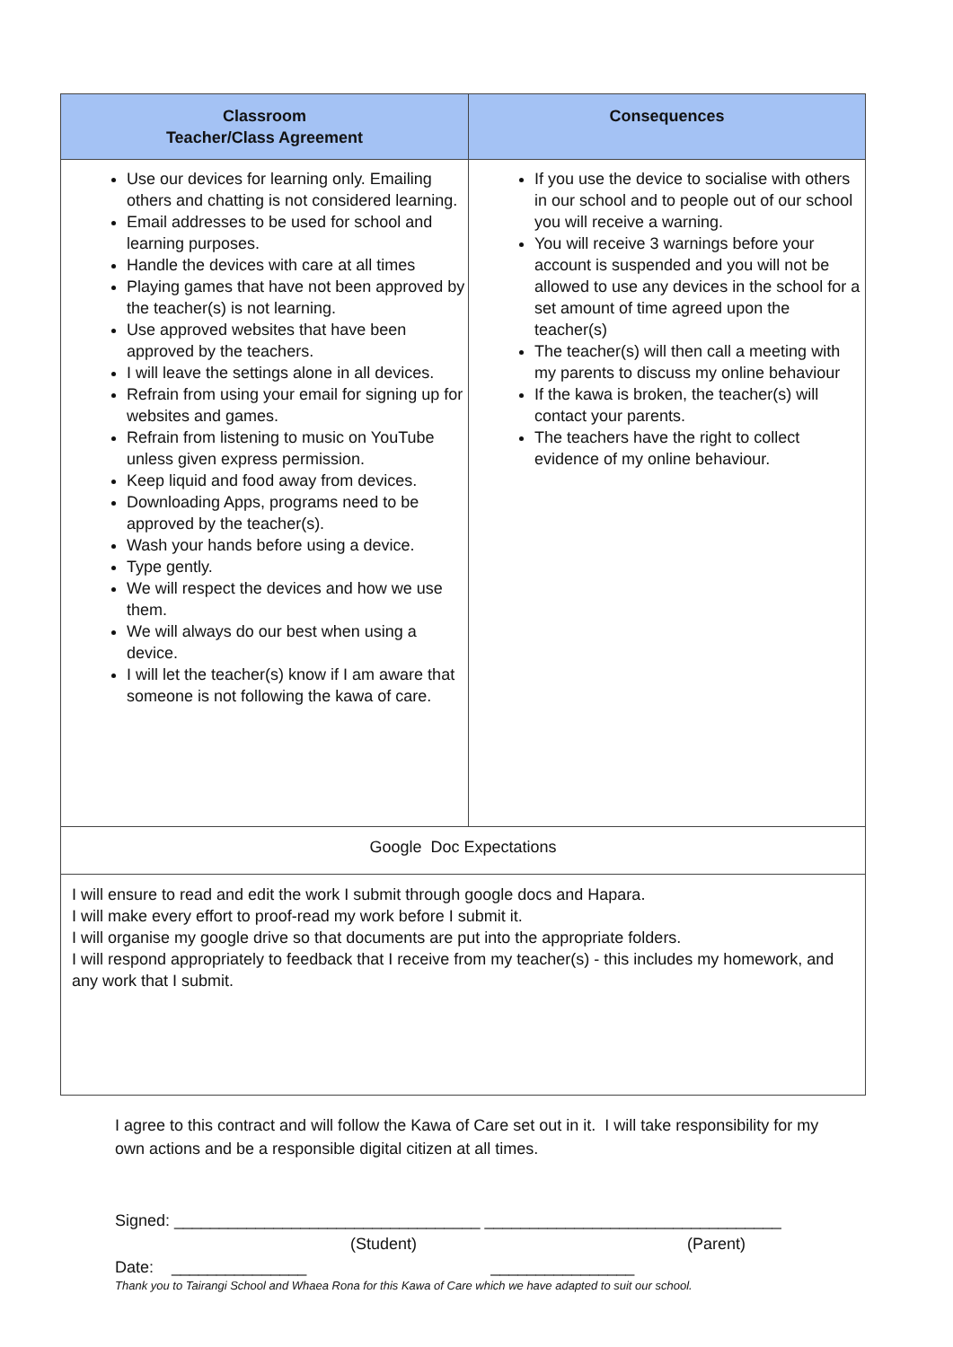| Classroom Teacher/Class Agreement | Consequences |
| --- | --- |
| Use our devices for learning only. Emailing others and chatting is not considered learning. Email addresses to be used for school and learning purposes. Handle the devices with care at all times Playing games that have not been approved by the teacher(s) is not learning. Use approved websites that have been approved by the teachers. I will leave the settings alone in all devices. Refrain from using your email for signing up for websites and games. Refrain from listening to music on YouTube unless given express permission. Keep liquid and food away from devices. Downloading Apps, programs need to be approved by the teacher(s). Wash your hands before using a device. Type gently. We will respect the devices and how we use them. We will always do our best when using a device. I will let the teacher(s) know if I am aware that someone is not following the kawa of care. | If you use the device to socialise with others in our school and to people out of our school you will receive a warning. You will receive 3 warnings before your account is suspended and you will not be allowed to use any devices in the school for a set amount of time agreed upon the teacher(s) The teacher(s) will then call a meeting with my parents to discuss my online behaviour If the kawa is broken, the teacher(s) will contact your parents. The teachers have the right to collect evidence of my online behaviour. |
| Google Doc Expectations | |
| I will ensure to read and edit the work I submit through google docs and Hapara. I will make every effort to proof-read my work before I submit it. I will organise my google drive so that documents are put into the appropriate folders. I will respond appropriately to feedback that I receive from my teacher(s) - this includes my homework, and any work that I submit. | |
I agree to this contract and will follow the Kawa of Care set out in it. I will take responsibility for my own actions and be a responsible digital citizen at all times.
Signed: __________________________________ _________________________________
(Student) (Parent)
Date: _______________ ________________
Thank you to Tairangi School and Whaea Rona for this Kawa of Care which we have adapted to suit our school.